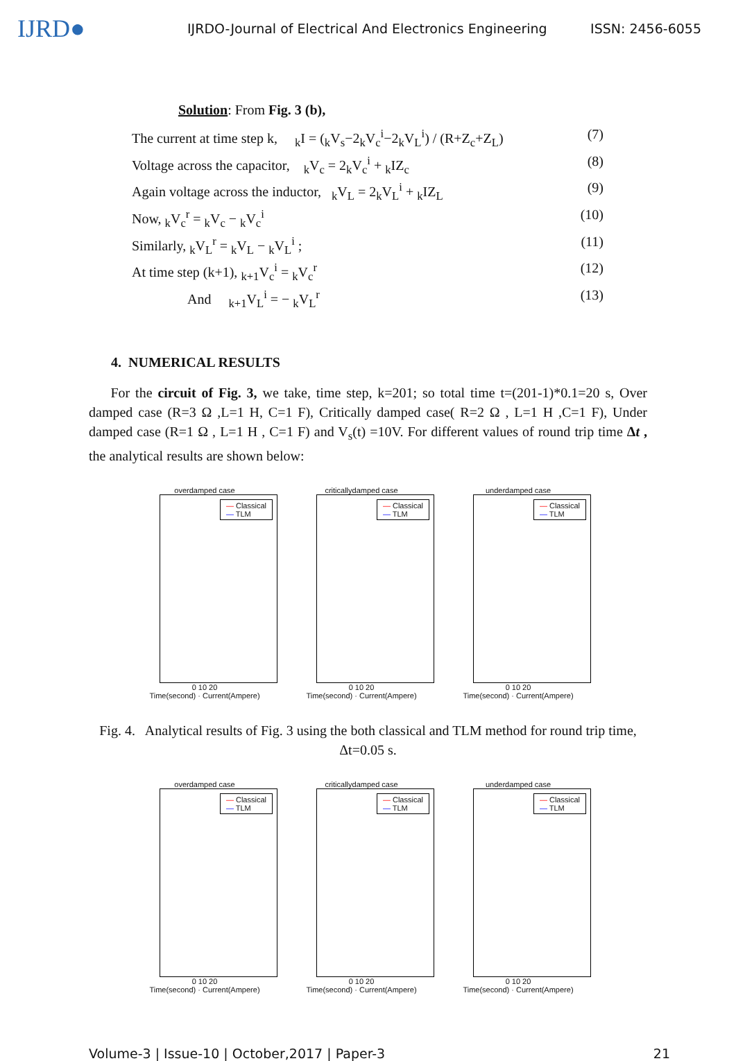IJRD●
IJRDO-Journal of Electrical And Electronics Engineering
ISSN: 2456-6055
Solution: From Fig. 3 (b),
The current at time step k, <sub>k</sub>I = (<sub>k</sub>V<sub>s</sub>−2<sub>k</sub>V<sub>c</sub><sup>i</sup>−2<sub>k</sub>V<sub>L</sub><sup>i</sup>) / (R+Z<sub>c</sub>+Z<sub>L</sub>) (7)
Voltage across the capacitor, <sub>k</sub>V<sub>c</sub> = 2<sub>k</sub>V<sub>c</sub><sup>i</sup> + <sub>k</sub>IZ<sub>c</sub> (8)
Again voltage across the inductor, <sub>k</sub>V<sub>L</sub> = 2<sub>k</sub>V<sub>L</sub><sup>i</sup> + <sub>k</sub>IZ<sub>L</sub> (9)
Now, <sub>k</sub>V<sub>c</sub><sup>r</sup> = <sub>k</sub>V<sub>c</sub> − <sub>k</sub>V<sub>c</sub><sup>i</sup> (10)
Similarly, <sub>k</sub>V<sub>L</sub><sup>r</sup> = <sub>k</sub>V<sub>L</sub> − <sub>k</sub>V<sub>L</sub><sup>i</sup> ; (11)
At time step (k+1), <sub>k+1</sub>V<sub>c</sub><sup>i</sup> = <sub>k</sub>V<sub>c</sub><sup>r</sup> (12)
And <sub>k+1</sub>V<sub>L</sub><sup>i</sup> = − <sub>k</sub>V<sub>L</sub><sup>r</sup> (13)
4. NUMERICAL RESULTS
For the circuit of Fig. 3, we take, time step, k=201; so total time t=(201-1)*0.1=20 s, Over damped case (R=3 Ω ,L=1 H, C=1 F), Critically damped case( R=2 Ω , L=1 H ,C=1 F), Under damped case (R=1 Ω , L=1 H , C=1 F) and V<sub>s</sub>(t) =10V. For different values of round trip time Δt , the analytical results are shown below:
overdamped case
— Classical
— TLM
0 10 20
Time(second) · Current(Ampere)
criticallydamped case
— Classical
— TLM
0 10 20
Time(second) · Current(Ampere)
underdamped case
— Classical
— TLM
0 10 20
Time(second) · Current(Ampere)
Fig. 4. Analytical results of Fig. 3 using the both classical and TLM method for round trip time, Δt=0.05 s.
overdamped case
— Classical
— TLM
0 10 20
Time(second) · Current(Ampere)
criticallydamped case
— Classical
— TLM
0 10 20
Time(second) · Current(Ampere)
underdamped case
— Classical
— TLM
0 10 20
Time(second) · Current(Ampere)
Volume-3 | Issue-10 | October,2017 | Paper-3 21